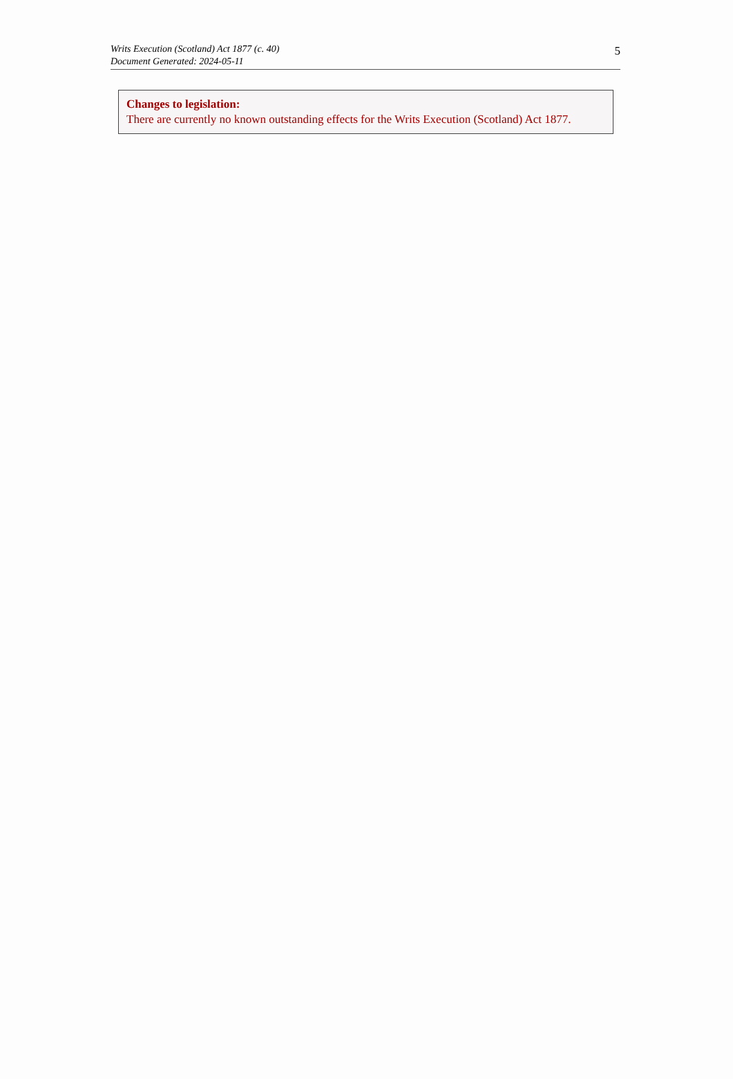Writs Execution (Scotland) Act 1877 (c. 40)
Document Generated: 2024-05-11
5
Changes to legislation:
There are currently no known outstanding effects for the Writs Execution (Scotland) Act 1877.